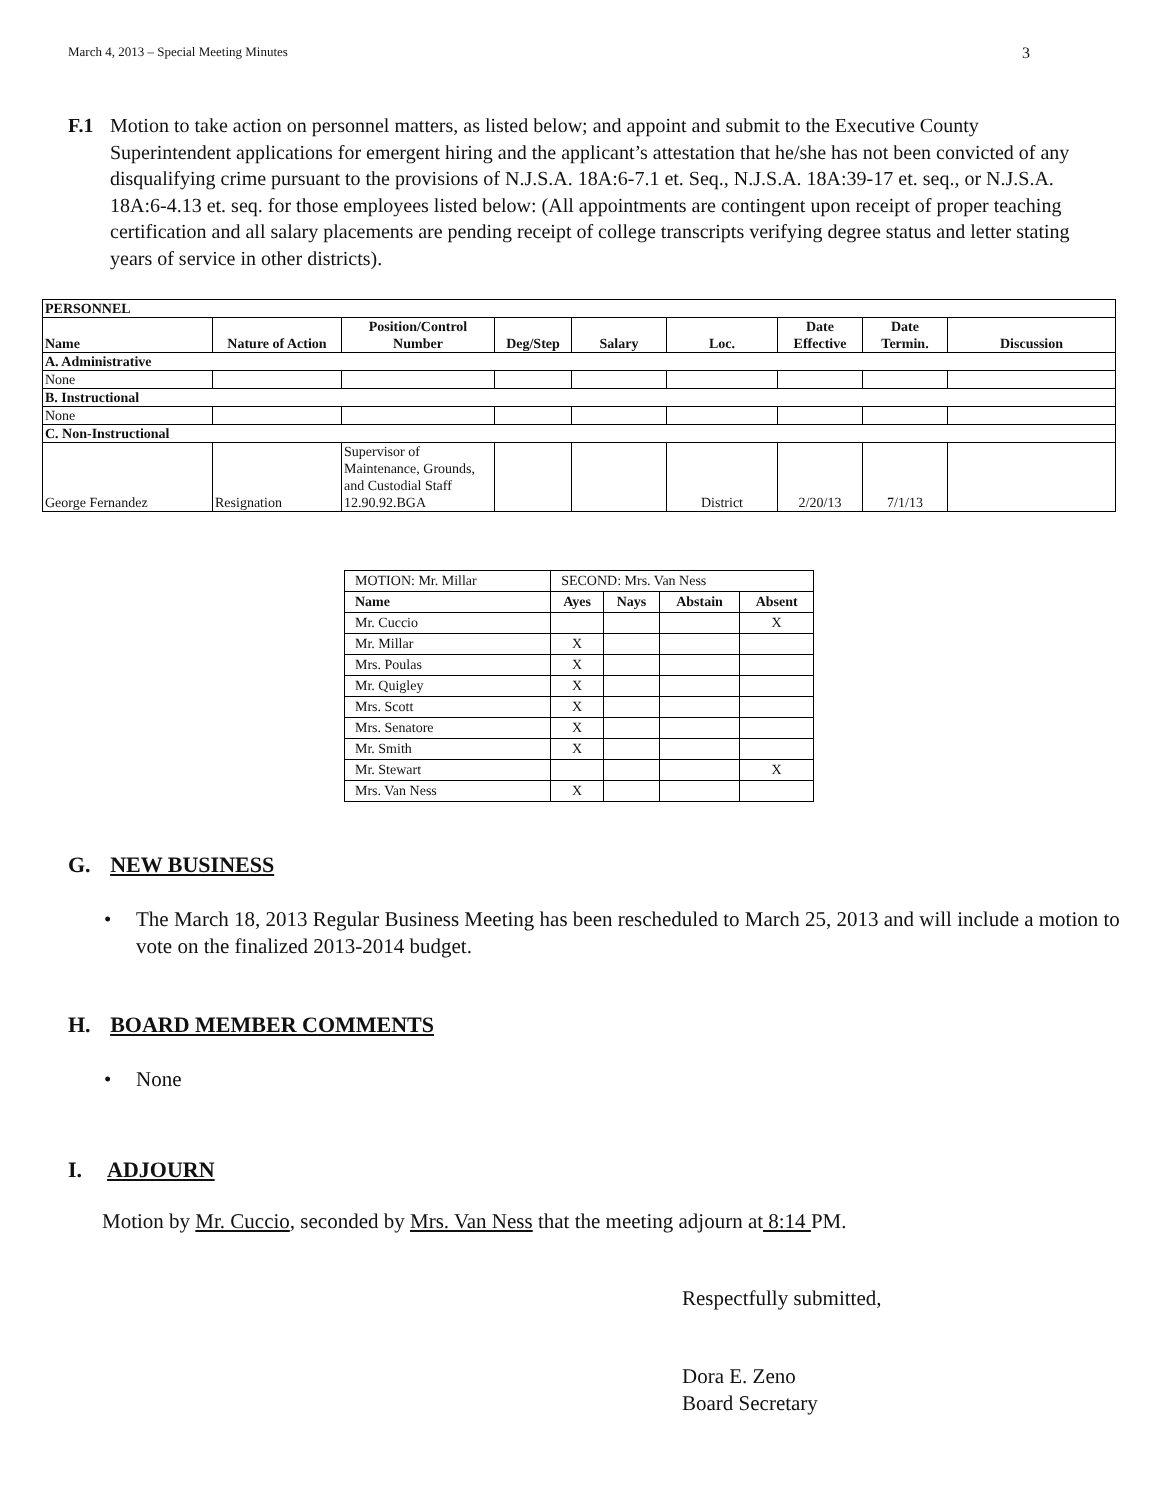March 4, 2013 – Special Meeting Minutes 3
F.1 Motion to take action on personnel matters, as listed below; and appoint and submit to the Executive County Superintendent applications for emergent hiring and the applicant’s attestation that he/she has not been convicted of any disqualifying crime pursuant to the provisions of N.J.S.A. 18A:6-7.1 et. Seq., N.J.S.A. 18A:39-17 et. seq., or N.J.S.A. 18A:6-4.13 et. seq. for those employees listed below: (All appointments are contingent upon receipt of proper teaching certification and all salary placements are pending receipt of college transcripts verifying degree status and letter stating years of service in other districts).
| PERSONNEL | | | | | | | | |
| --- | --- | --- | --- | --- | --- | --- | --- | --- |
| Name | Nature of Action | Position/Control Number | Deg/Step | Salary | Loc. | Date Effective | Date Termin. | Discussion |
| A. Administrative | | | | | | | | |
| None | | | | | | | | |
| B. Instructional | | | | | | | | |
| None | | | | | | | | |
| C. Non-Instructional | | | | | | | | |
| George Fernandez | Resignation | Supervisor of Maintenance, Grounds, and Custodial Staff 12.90.92.BGA | | | District | 2/20/13 | 7/1/13 | |
| MOTION: Mr. Millar | SECOND: Mrs. Van Ness | | | |
| Name | Ayes | Nays | Abstain | Absent |
| Mr. Cuccio | | | | X |
| Mr. Millar | X | | | |
| Mrs. Poulas | X | | | |
| Mr. Quigley | X | | | |
| Mrs. Scott | X | | | |
| Mrs. Senatore | X | | | |
| Mr. Smith | X | | | |
| Mr. Stewart | | | | X |
| Mrs. Van Ness | X | | | |
G. NEW BUSINESS
• The March 18, 2013 Regular Business Meeting has been rescheduled to March 25, 2013 and will include a motion to vote on the finalized 2013-2014 budget.
H. BOARD MEMBER COMMENTS
• None
I. ADJOURN
Motion by Mr. Cuccio, seconded by Mrs. Van Ness that the meeting adjourn at 8:14 PM.
Respectfully submitted,
Dora E. Zeno
Board Secretary